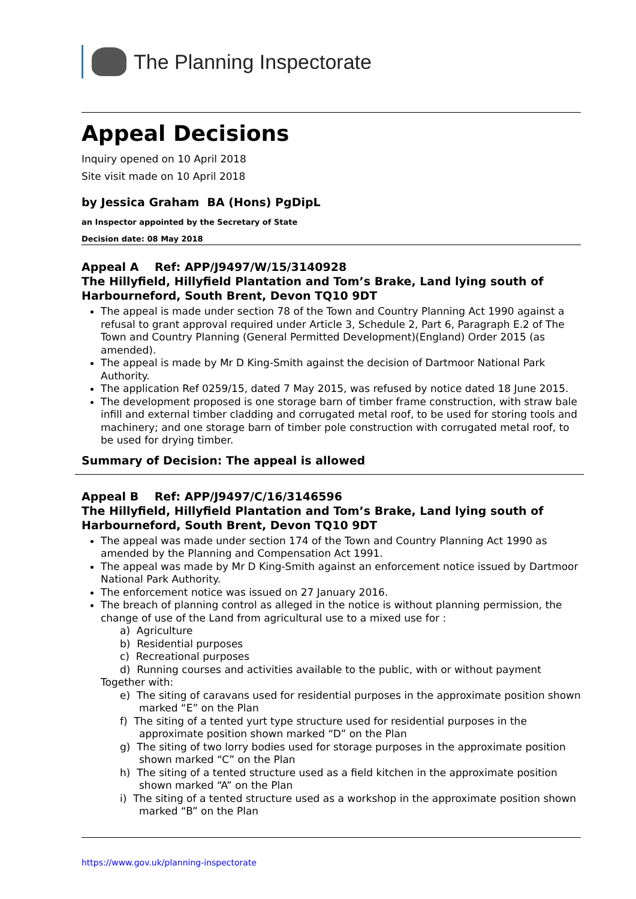The Planning Inspectorate
Appeal Decisions
Inquiry opened on 10 April 2018
Site visit made on 10 April 2018
by Jessica Graham BA (Hons) PgDipL
an Inspector appointed by the Secretary of State
Decision date: 08 May 2018
Appeal A Ref: APP/J9497/W/15/3140928
The Hillyfield, Hillyfield Plantation and Tom’s Brake, Land lying south of Harbourneford, South Brent, Devon TQ10 9DT
The appeal is made under section 78 of the Town and Country Planning Act 1990 against a refusal to grant approval required under Article 3, Schedule 2, Part 6, Paragraph E.2 of The Town and Country Planning (General Permitted Development)(England) Order 2015 (as amended).
The appeal is made by Mr D King-Smith against the decision of Dartmoor National Park Authority.
The application Ref 0259/15, dated 7 May 2015, was refused by notice dated 18 June 2015.
The development proposed is one storage barn of timber frame construction, with straw bale infill and external timber cladding and corrugated metal roof, to be used for storing tools and machinery; and one storage barn of timber pole construction with corrugated metal roof, to be used for drying timber.
Summary of Decision: The appeal is allowed
Appeal B Ref: APP/J9497/C/16/3146596
The Hillyfield, Hillyfield Plantation and Tom’s Brake, Land lying south of Harbourneford, South Brent, Devon TQ10 9DT
The appeal was made under section 174 of the Town and Country Planning Act 1990 as amended by the Planning and Compensation Act 1991.
The appeal was made by Mr D King-Smith against an enforcement notice issued by Dartmoor National Park Authority.
The enforcement notice was issued on 27 January 2016.
The breach of planning control as alleged in the notice is without planning permission, the change of use of the Land from agricultural use to a mixed use for :
a) Agriculture
b) Residential purposes
c) Recreational purposes
d) Running courses and activities available to the public, with or without payment
Together with:
e) The siting of caravans used for residential purposes in the approximate position shown marked “E” on the Plan
f) The siting of a tented yurt type structure used for residential purposes in the approximate position shown marked “D” on the Plan
g) The siting of two lorry bodies used for storage purposes in the approximate position shown marked “C” on the Plan
h) The siting of a tented structure used as a field kitchen in the approximate position shown marked “A” on the Plan
i) The siting of a tented structure used as a workshop in the approximate position shown marked “B” on the Plan
https://www.gov.uk/planning-inspectorate